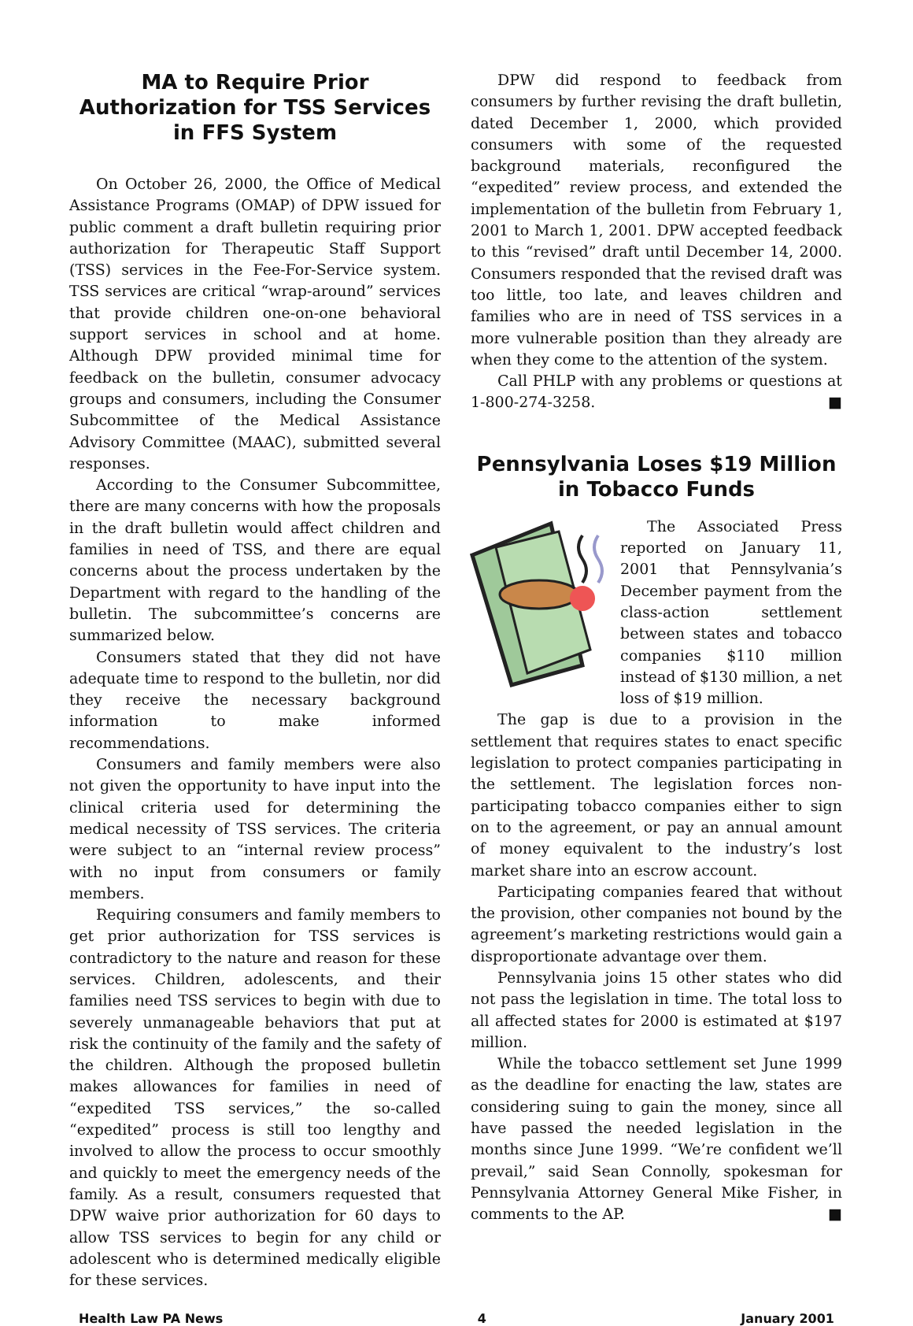MA to Require Prior Authorization for TSS Services in FFS System
On October 26, 2000, the Office of Medical Assistance Programs (OMAP) of DPW issued for public comment a draft bulletin requiring prior authorization for Therapeutic Staff Support (TSS) services in the Fee-For-Service system. TSS services are critical “wrap-around” services that provide children one-on-one behavioral support services in school and at home. Although DPW provided minimal time for feedback on the bulletin, consumer advocacy groups and consumers, including the Consumer Subcommittee of the Medical Assistance Advisory Committee (MAAC), submitted several responses.
According to the Consumer Subcommittee, there are many concerns with how the proposals in the draft bulletin would affect children and families in need of TSS, and there are equal concerns about the process undertaken by the Department with regard to the handling of the bulletin. The subcommittee’s concerns are summarized below.
Consumers stated that they did not have adequate time to respond to the bulletin, nor did they receive the necessary background information to make informed recommendations.
Consumers and family members were also not given the opportunity to have input into the clinical criteria used for determining the medical necessity of TSS services. The criteria were subject to an “internal review process” with no input from consumers or family members.
Requiring consumers and family members to get prior authorization for TSS services is contradictory to the nature and reason for these services. Children, adolescents, and their families need TSS services to begin with due to severely unmanageable behaviors that put at risk the continuity of the family and the safety of the children. Although the proposed bulletin makes allowances for families in need of “expedited TSS services,” the so-called “expedited” process is still too lengthy and involved to allow the process to occur smoothly and quickly to meet the emergency needs of the family. As a result, consumers requested that DPW waive prior authorization for 60 days to allow TSS services to begin for any child or adolescent who is determined medically eligible for these services.
DPW did respond to feedback from consumers by further revising the draft bulletin, dated December 1, 2000, which provided consumers with some of the requested background materials, reconfigured the “expedited” review process, and extended the implementation of the bulletin from February 1, 2001 to March 1, 2001. DPW accepted feedback to this “revised” draft until December 14, 2000. Consumers responded that the revised draft was too little, too late, and leaves children and families who are in need of TSS services in a more vulnerable position than they already are when they come to the attention of the system.
Call PHLP with any problems or questions at 1-800-274-3258. ■
Pennsylvania Loses $19 Million in Tobacco Funds
The Associated Press reported on January 11, 2001 that Pennsylvania’s December payment from the class-action settlement between states and tobacco companies $110 million instead of $130 million, a net loss of $19 million.
The gap is due to a provision in the settlement that requires states to enact specific legislation to protect companies participating in the settlement. The legislation forces non-participating tobacco companies either to sign on to the agreement, or pay an annual amount of money equivalent to the industry’s lost market share into an escrow account.
Participating companies feared that without the provision, other companies not bound by the agreement’s marketing restrictions would gain a disproportionate advantage over them.
Pennsylvania joins 15 other states who did not pass the legislation in time. The total loss to all affected states for 2000 is estimated at $197 million.
While the tobacco settlement set June 1999 as the deadline for enacting the law, states are considering suing to gain the money, since all have passed the needed legislation in the months since June 1999. “We’re confident we’ll prevail,” said Sean Connolly, spokesman for Pennsylvania Attorney General Mike Fisher, in comments to the AP. ■
Health Law PA News 4 January 2001